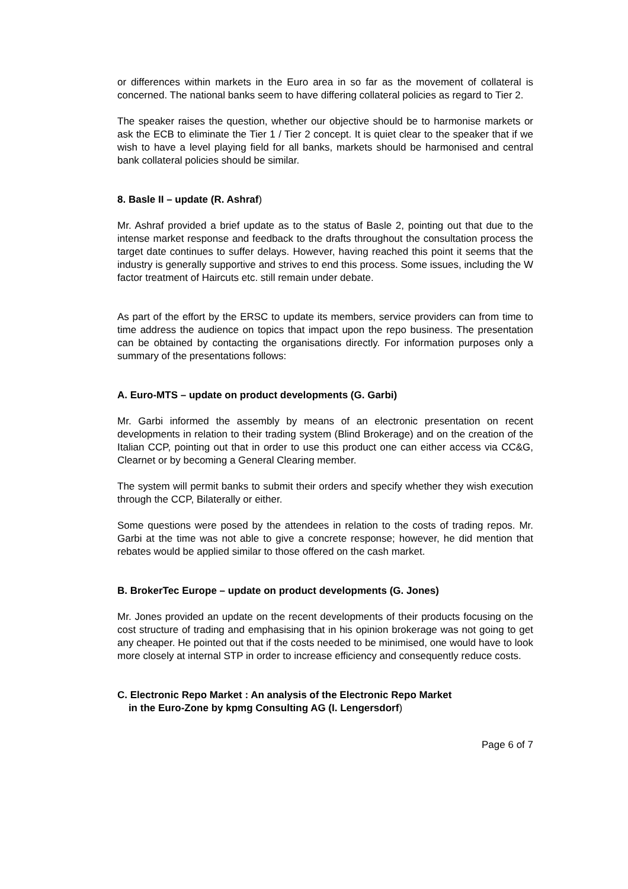or differences within markets in the Euro area in so far as the movement of collateral is concerned. The national banks seem to have differing collateral policies as regard to Tier 2.
The speaker raises the question, whether our objective should be to harmonise markets or ask the ECB to eliminate the Tier 1 / Tier 2 concept. It is quiet clear to the speaker that if we wish to have a level playing field for all banks, markets should be harmonised and central bank collateral policies should be similar.
8. Basle II – update (R. Ashraf)
Mr. Ashraf provided a brief update as to the status of Basle 2, pointing out that due to the intense market response and feedback to the drafts throughout the consultation process the target date continues to suffer delays. However, having reached this point it seems that the industry is generally supportive and strives to end this process. Some issues, including the W factor treatment of Haircuts etc. still remain under debate.
As part of the effort by the ERSC to update its members, service providers can from time to time address the audience on topics that impact upon the repo business. The presentation can be obtained by contacting the organisations directly. For information purposes only a summary of the presentations follows:
A. Euro-MTS – update on product developments (G. Garbi)
Mr. Garbi informed the assembly by means of an electronic presentation on recent developments in relation to their trading system (Blind Brokerage) and on the creation of the Italian CCP, pointing out that in order to use this product one can either access via CC&G, Clearnet or by becoming a General Clearing member.
The system will permit banks to submit their orders and specify whether they wish execution through the CCP, Bilaterally or either.
Some questions were posed by the attendees in relation to the costs of trading repos. Mr. Garbi at the time was not able to give a concrete response; however, he did mention that rebates would be applied similar to those offered on the cash market.
B. BrokerTec Europe – update on product developments (G. Jones)
Mr. Jones provided an update on the recent developments of their products focusing on the cost structure of trading and emphasising that in his opinion brokerage was not going to get any cheaper. He pointed out that if the costs needed to be minimised, one would have to look more closely at internal STP in order to increase efficiency and consequently reduce costs.
C. Electronic Repo Market : An analysis of the Electronic Repo Market
in the Euro-Zone by kpmg Consulting AG (I. Lengersdorf)
Page 6 of 7